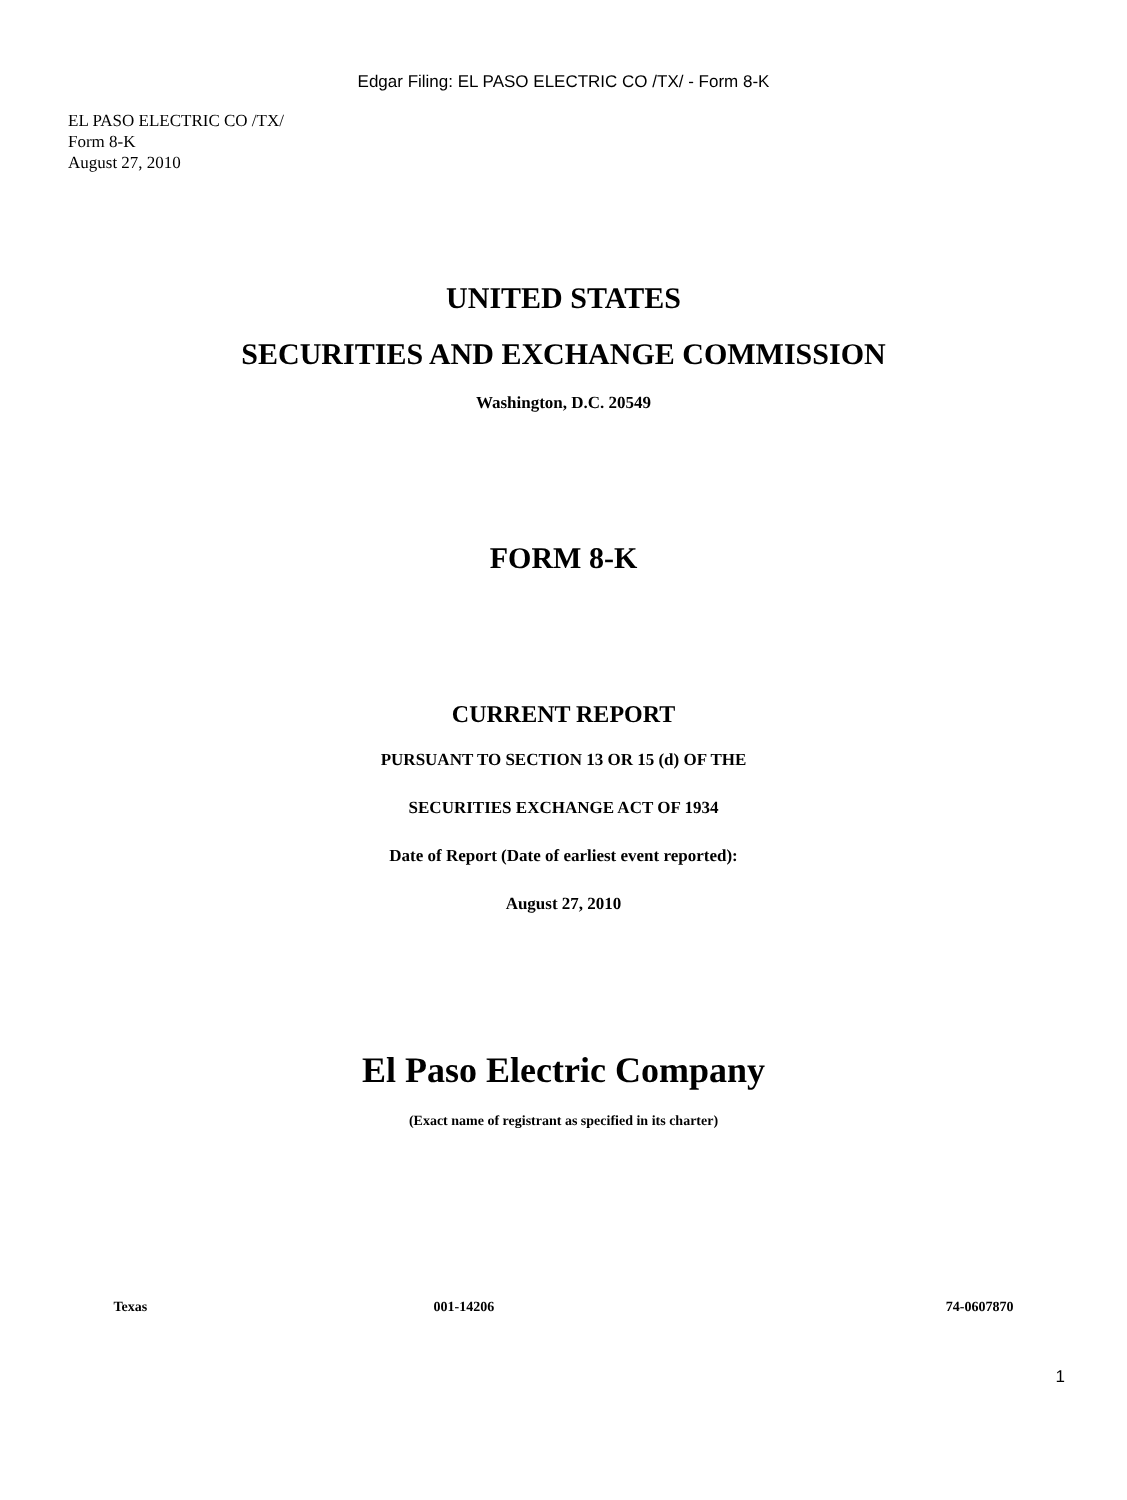Edgar Filing: EL PASO ELECTRIC CO /TX/ - Form 8-K
EL PASO ELECTRIC CO /TX/
Form 8-K
August 27, 2010
UNITED STATES
SECURITIES AND EXCHANGE COMMISSION
Washington, D.C. 20549
FORM 8-K
CURRENT REPORT
PURSUANT TO SECTION 13 OR 15 (d) OF THE
SECURITIES EXCHANGE ACT OF 1934
Date of Report (Date of earliest event reported):
August 27, 2010
El Paso Electric Company
(Exact name of registrant as specified in its charter)
| Texas | 001-14206 | 74-0607870 |
1